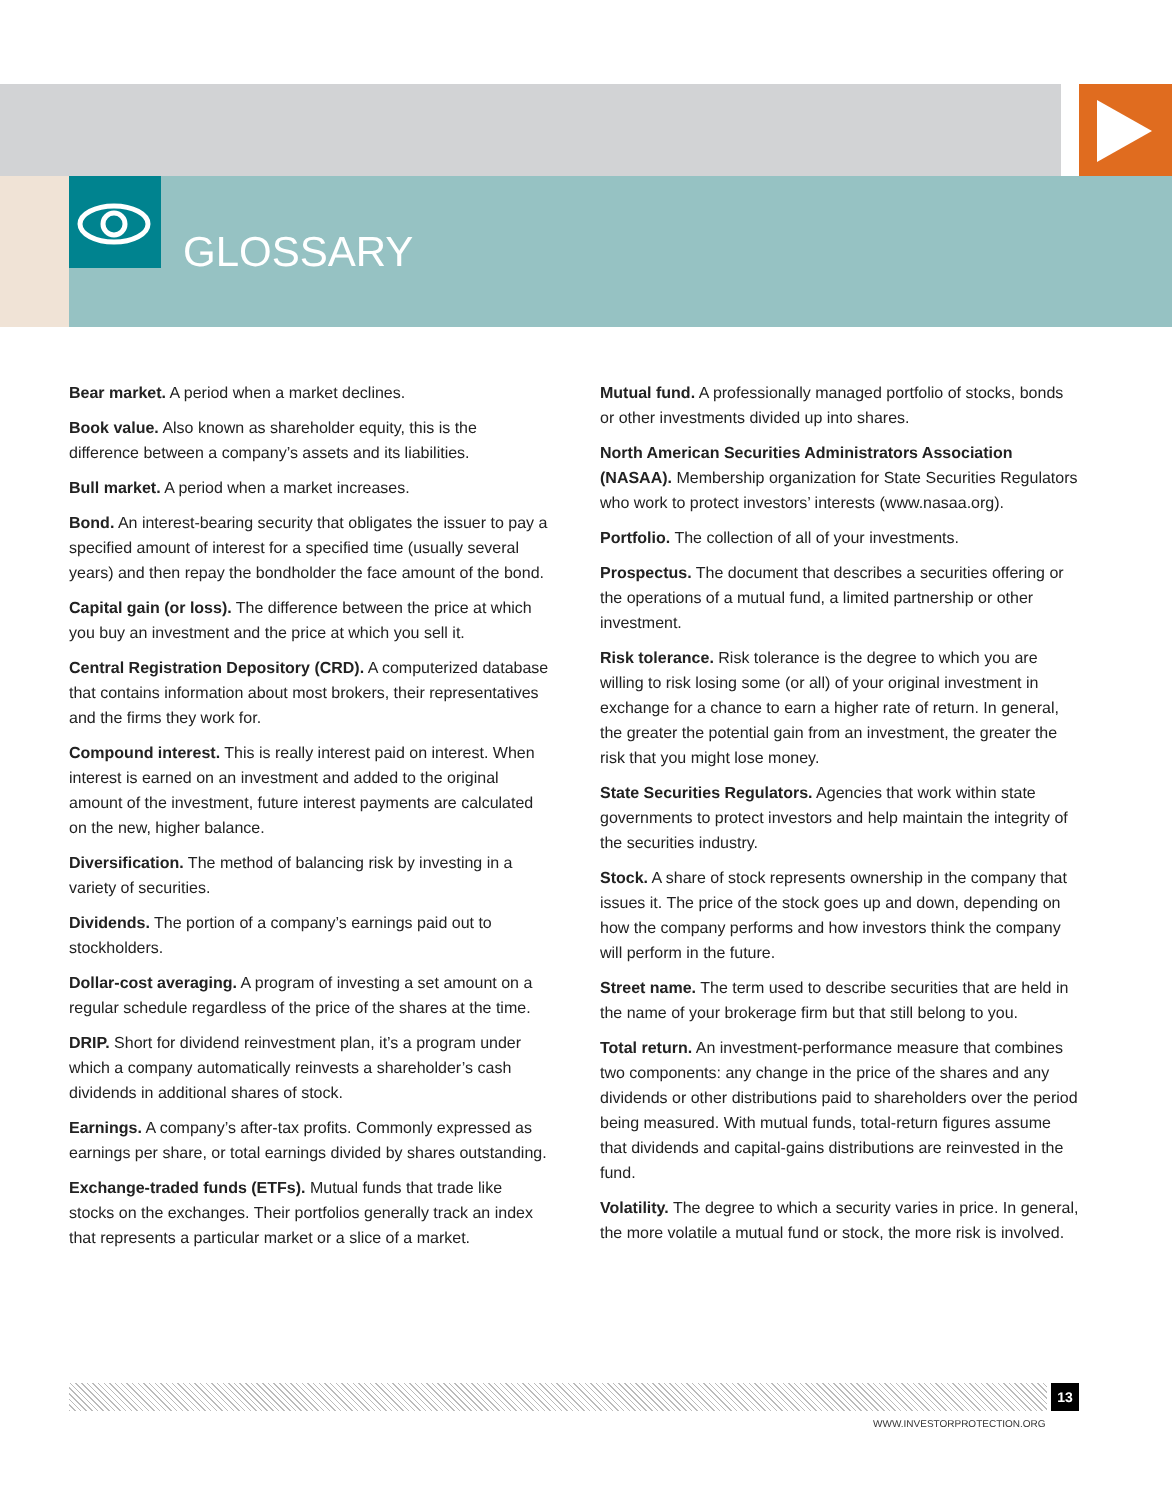GLOSSARY
Bear market. A period when a market declines.
Book value. Also known as shareholder equity, this is the difference between a company’s assets and its liabilities.
Bull market. A period when a market increases.
Bond. An interest-bearing security that obligates the issuer to pay a specified amount of interest for a specified time (usually several years) and then repay the bondholder the face amount of the bond.
Capital gain (or loss). The difference between the price at which you buy an investment and the price at which you sell it.
Central Registration Depository (CRD). A computerized database that contains information about most brokers, their representatives and the firms they work for.
Compound interest. This is really interest paid on interest. When interest is earned on an investment and added to the original amount of the investment, future interest payments are calculated on the new, higher balance.
Diversification. The method of balancing risk by investing in a variety of securities.
Dividends. The portion of a company’s earnings paid out to stockholders.
Dollar-cost averaging. A program of investing a set amount on a regular schedule regardless of the price of the shares at the time.
DRIP. Short for dividend reinvestment plan, it’s a program under which a company automatically reinvests a shareholder’s cash dividends in additional shares of stock.
Earnings. A company’s after-tax profits. Commonly expressed as earnings per share, or total earnings divided by shares outstanding.
Exchange-traded funds (ETFs). Mutual funds that trade like stocks on the exchanges. Their portfolios generally track an index that represents a particular market or a slice of a market.
Mutual fund. A professionally managed portfolio of stocks, bonds or other investments divided up into shares.
North American Securities Administrators Association (NASAA). Membership organization for State Securities Regulators who work to protect investors’ interests (www.nasaa.org).
Portfolio. The collection of all of your investments.
Prospectus. The document that describes a securities offering or the operations of a mutual fund, a limited partnership or other investment.
Risk tolerance. Risk tolerance is the degree to which you are willing to risk losing some (or all) of your original investment in exchange for a chance to earn a higher rate of return. In general, the greater the potential gain from an investment, the greater the risk that you might lose money.
State Securities Regulators. Agencies that work within state governments to protect investors and help maintain the integrity of the securities industry.
Stock. A share of stock represents ownership in the company that issues it. The price of the stock goes up and down, depending on how the company performs and how investors think the company will perform in the future.
Street name. The term used to describe securities that are held in the name of your brokerage firm but that still belong to you.
Total return. An investment-performance measure that combines two components: any change in the price of the shares and any dividends or other distributions paid to shareholders over the period being measured. With mutual funds, total-return figures assume that dividends and capital-gains distributions are reinvested in the fund.
Volatility. The degree to which a security varies in price. In general, the more volatile a mutual fund or stock, the more risk is involved.
13
WWW.INVESTORPROTECTION.ORG